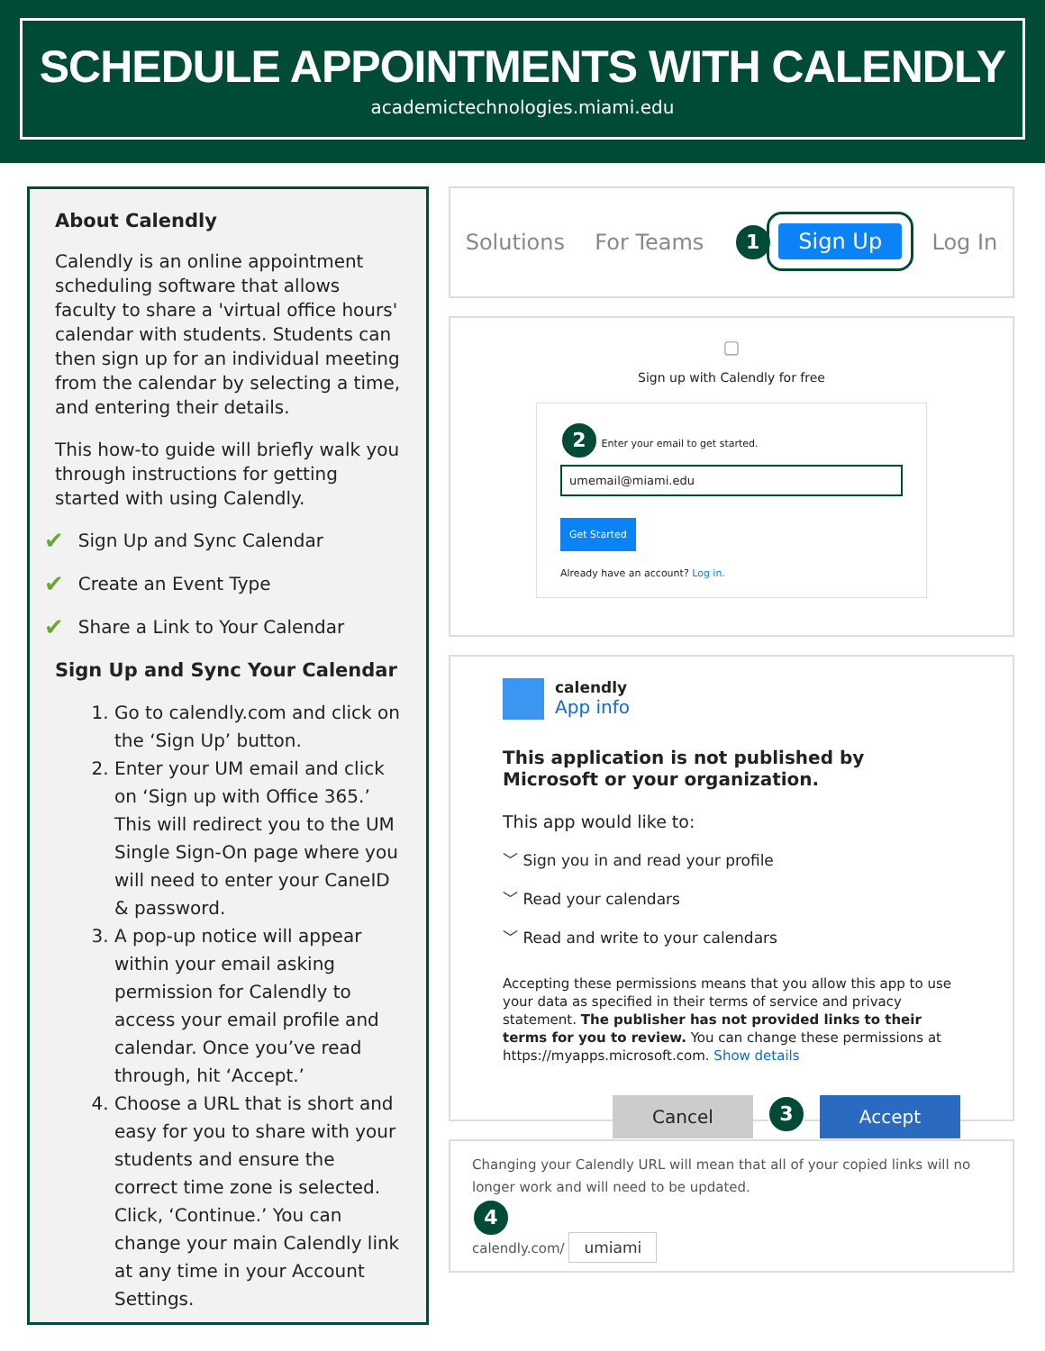SCHEDULE APPOINTMENTS WITH CALENDLY
academictechnologies.miami.edu
About Calendly
Calendly is an online appointment scheduling software that allows faculty to share a 'virtual office hours' calendar with students. Students can then sign up for an individual meeting from the calendar by selecting a time, and entering their details.
This how-to guide will briefly walk you through instructions for getting started with using Calendly.
✔ Sign Up and Sync Calendar
✔ Create an Event Type
✔ Share a Link to Your Calendar
Sign Up and Sync Your Calendar
1. Go to calendly.com and click on the ‘Sign Up’ button.
2. Enter your UM email and click on ‘Sign up with Office 365.’ This will redirect you to the UM Single Sign-On page where you will need to enter your CaneID & password.
3. A pop-up notice will appear within your email asking permission for Calendly to access your email profile and calendar. Once you’ve read through, hit ‘Accept.’
4. Choose a URL that is short and easy for you to share with your students and ensure the correct time zone is selected. Click, ‘Continue.’ You can change your main Calendly link at any time in your Account Settings.
Solutions For Teams 1 Sign Up Log In
▢
Sign up with Calendly for free
2 Enter your email to get started.
umemail@miami.edu
Get Started
Already have an account? Log in.
calendly
App info
This application is not published by Microsoft or your organization.
This app would like to:
﹀ Sign you in and read your profile
﹀ Read your calendars
﹀ Read and write to your calendars
Accepting these permissions means that you allow this app to use your data as specified in their terms of service and privacy statement. The publisher has not provided links to their terms for you to review. You can change these permissions at https://myapps.microsoft.com. Show details
Cancel
3
Accept
Changing your Calendly URL will mean that all of your copied links will no longer work and will need to be updated.
4
calendly.com/ umiami